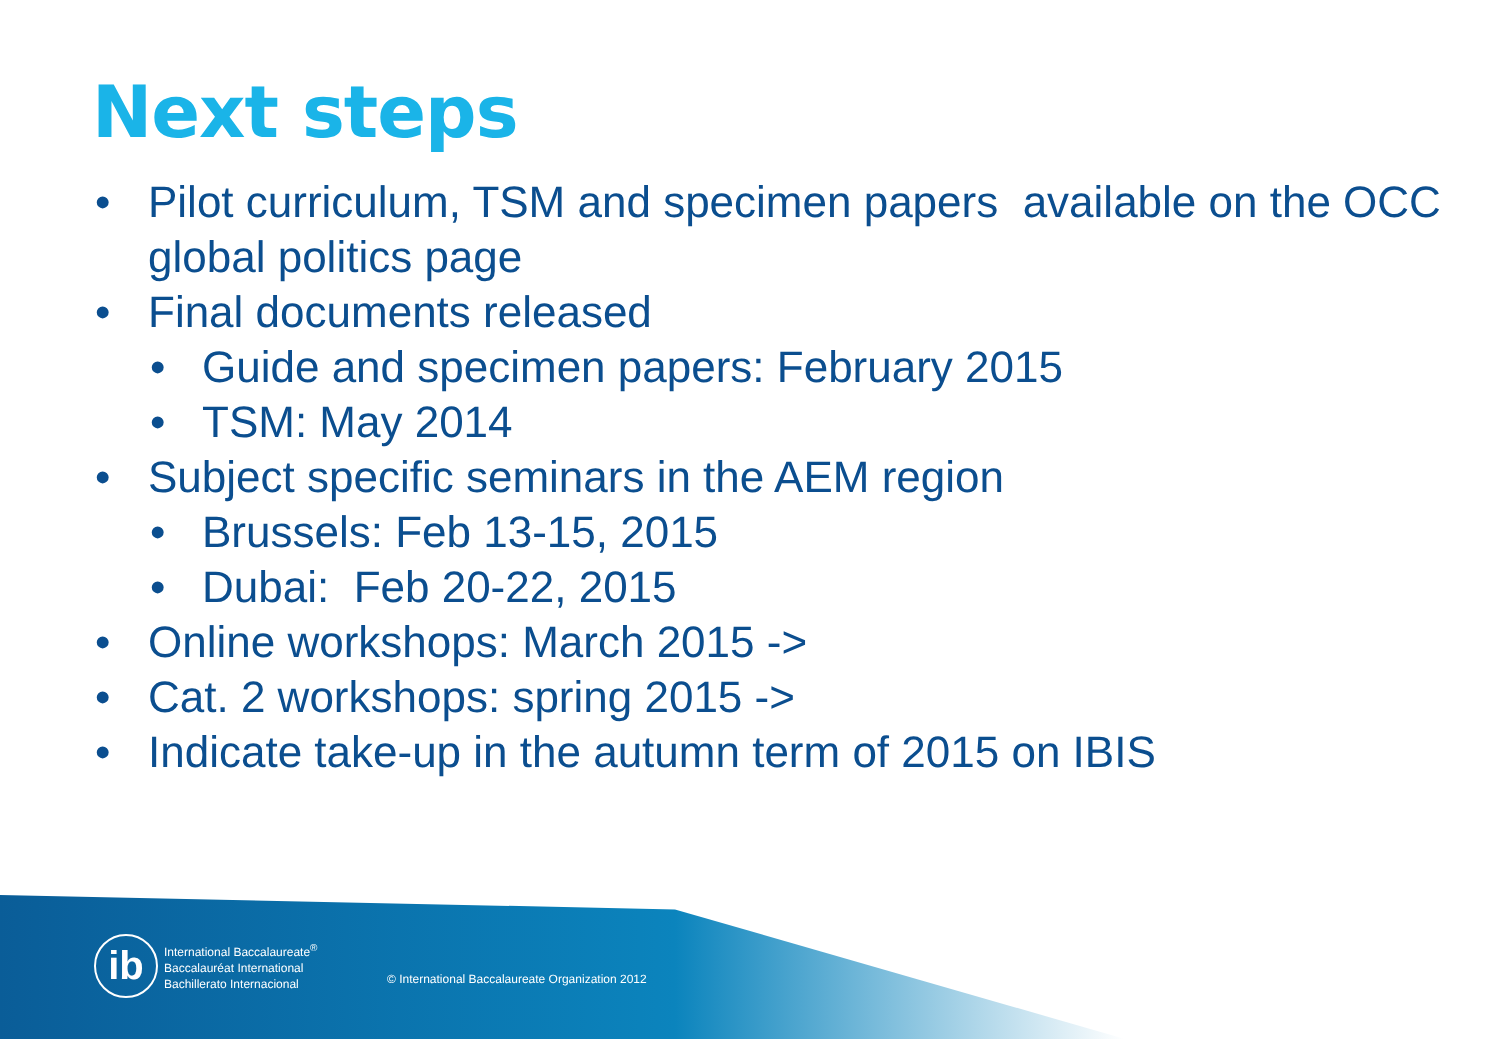Next steps
• Pilot curriculum, TSM and specimen papers available on the OCC global politics page
• Final documents released
• Guide and specimen papers: February 2015
• TSM: May 2014
• Subject specific seminars in the AEM region
• Brussels: Feb 13-15, 2015
• Dubai: Feb 20-22, 2015
• Online workshops: March 2015 ->
• Cat. 2 workshops: spring 2015 ->
• Indicate take-up in the autumn term of 2015 on IBIS
ib
International Baccalaureate<sup>®</sup>
Baccalauréat International
Bachillerato Internacional
© International Baccalaureate Organization 2012